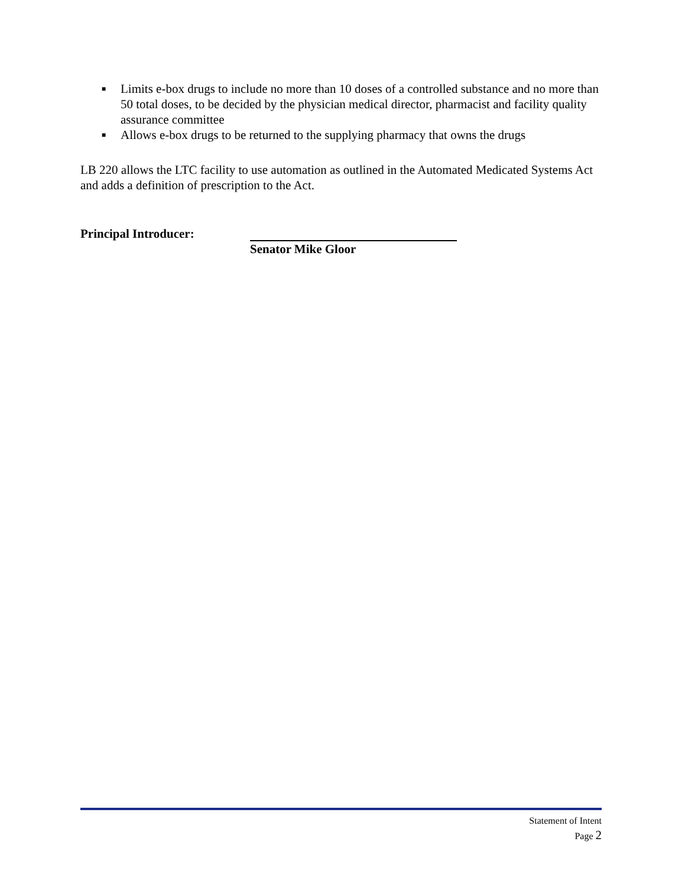■ Limits e-box drugs to include no more than 10 doses of a controlled substance and no more than 50 total doses, to be decided by the physician medical director, pharmacist and facility quality assurance committee
■ Allows e-box drugs to be returned to the supplying pharmacy that owns the drugs
LB 220 allows the LTC facility to use automation as outlined in the Automated Medicated Systems Act and adds a definition of prescription to the Act.
Principal Introducer: Senator Mike Gloor
Statement of Intent
Page 2